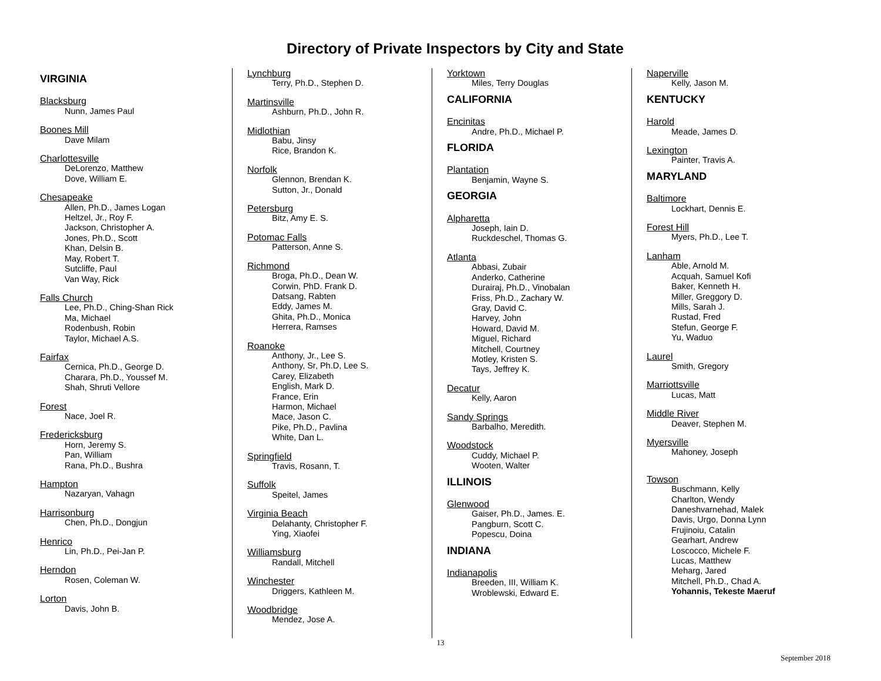Directory of Private Inspectors by City and State
VIRGINIA
Blacksburg
Nunn, James Paul
Boones Mill
Dave Milam
Charlottesville
DeLorenzo, Matthew
Dove, William E.
Chesapeake
Allen, Ph.D., James Logan
Heltzel, Jr., Roy F.
Jackson, Christopher A.
Jones, Ph.D., Scott
Khan, Delsin B.
May, Robert T.
Sutcliffe, Paul
Van Way, Rick
Falls Church
Lee, Ph.D., Ching-Shan Rick
Ma, Michael
Rodenbush, Robin
Taylor, Michael A.S.
Fairfax
Cernica, Ph.D., George D.
Charara, Ph.D., Youssef M.
Shah, Shruti Vellore
Forest
Nace, Joel R.
Fredericksburg
Horn, Jeremy S.
Pan, William
Rana, Ph.D., Bushra
Hampton
Nazaryan, Vahagn
Harrisonburg
Chen, Ph.D., Dongjun
Henrico
Lin, Ph.D., Pei-Jan P.
Herndon
Rosen, Coleman W.
Lorton
Davis, John B.
Lynchburg
Terry, Ph.D., Stephen D.
Martinsville
Ashburn, Ph.D., John R.
Midlothian
Babu, Jinsy
Rice, Brandon K.
Norfolk
Glennon, Brendan K.
Sutton, Jr., Donald
Petersburg
Bitz, Amy E. S.
Potomac Falls
Patterson, Anne S.
Richmond
Broga, Ph.D., Dean W.
Corwin, PhD. Frank D.
Datsang, Rabten
Eddy, James M.
Ghita, Ph.D., Monica
Herrera, Ramses
Roanoke
Anthony, Jr., Lee S.
Anthony, Sr, Ph.D, Lee S.
Carey, Elizabeth
English, Mark D.
France, Erin
Harmon, Michael
Mace, Jason C.
Pike, Ph.D., Pavlina
White, Dan L.
Springfield
Travis, Rosann, T.
Suffolk
Speitel, James
Virginia Beach
Delahanty, Christopher F.
Ying, Xiaofei
Williamsburg
Randall, Mitchell
Winchester
Driggers, Kathleen M.
Woodbridge
Mendez, Jose A.
Yorktown
Miles, Terry Douglas
CALIFORNIA
Encinitas
Andre, Ph.D., Michael P.
FLORIDA
Plantation
Benjamin, Wayne S.
GEORGIA
Alpharetta
Joseph, Iain D.
Ruckdeschel, Thomas G.
Atlanta
Abbasi, Zubair
Anderko, Catherine
Durairaj, Ph.D., Vinobalan
Friss, Ph.D., Zachary W.
Gray, David C.
Harvey, John
Howard, David M.
Miguel, Richard
Mitchell, Courtney
Motley, Kristen S.
Tays, Jeffrey K.
Decatur
Kelly, Aaron
Sandy Springs
Barbalho, Meredith.
Woodstock
Cuddy, Michael P.
Wooten, Walter
ILLINOIS
Glenwood
Gaiser, Ph.D., James. E.
Pangburn, Scott C.
Popescu, Doina
INDIANA
Indianapolis
Breeden, III, William K.
Wroblewski, Edward E.
Naperville
Kelly, Jason M.
KENTUCKY
Harold
Meade, James D.
Lexington
Painter, Travis A.
MARYLAND
Baltimore
Lockhart, Dennis E.
Forest Hill
Myers, Ph.D., Lee T.
Lanham
Able, Arnold M.
Acquah, Samuel Kofi
Baker, Kenneth H.
Miller, Greggory D.
Mills, Sarah J.
Rustad, Fred
Stefun, George F.
Yu, Waduo
Laurel
Smith, Gregory
Marriottsville
Lucas, Matt
Middle River
Deaver, Stephen M.
Myersville
Mahoney, Joseph
Towson
Buschmann, Kelly
Charlton, Wendy
Daneshvarnehad, Malek
Davis, Urgo, Donna Lynn
Frujinoiu, Catalin
Gearhart, Andrew
Loscocco, Michele F.
Lucas, Matthew
Meharg, Jared
Mitchell, Ph.D., Chad A.
Yohannis, Tekeste Maeruf
13
September 2018